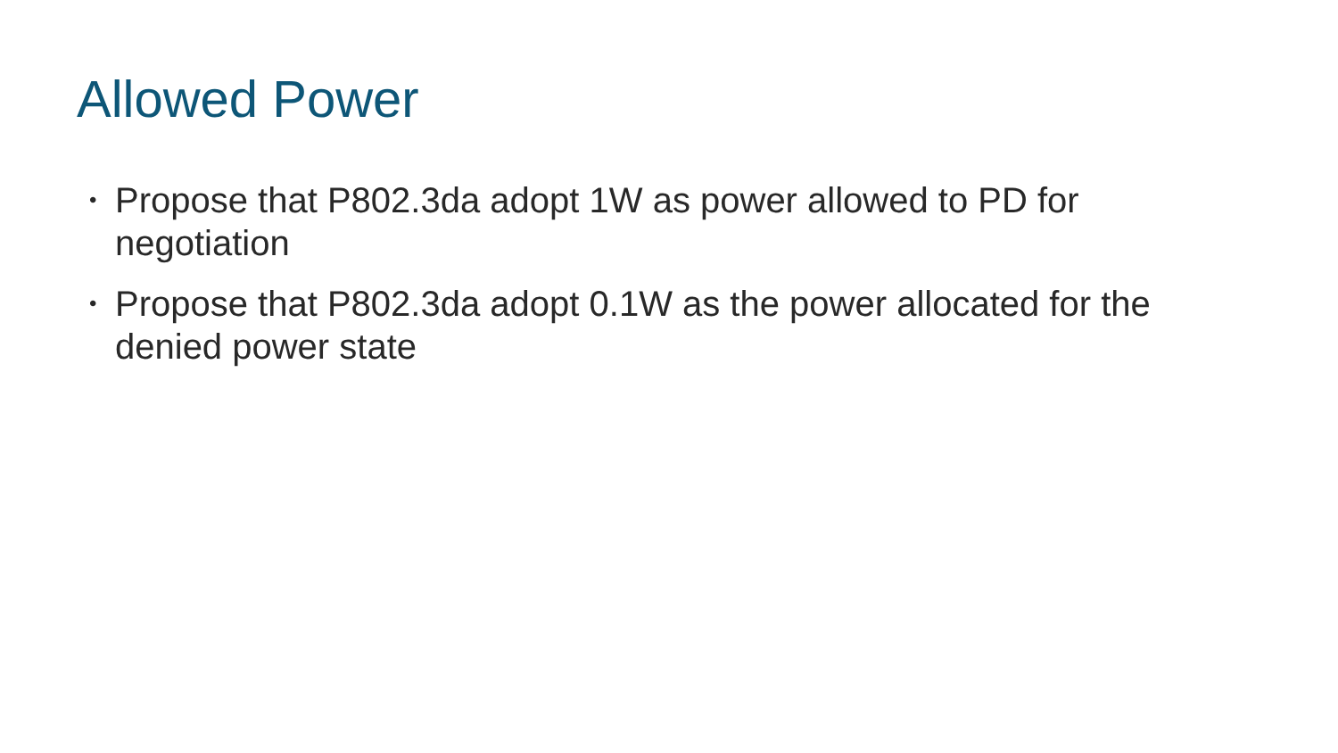Allowed Power
• Propose that P802.3da adopt 1W as power allowed to PD for negotiation
• Propose that P802.3da adopt 0.1W as the power allocated for the denied power state